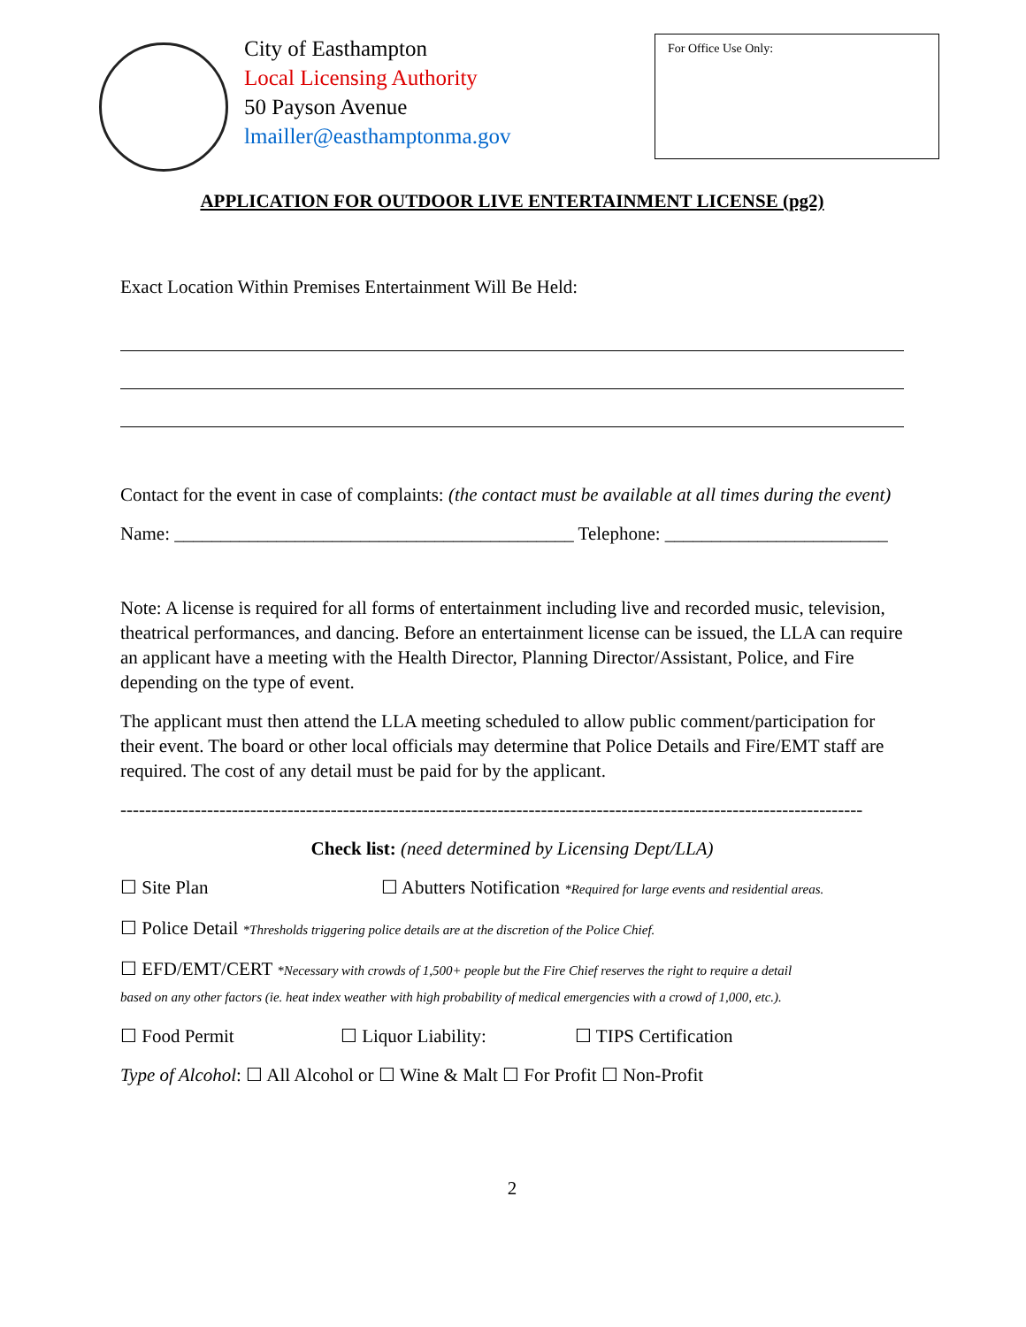City of Easthampton
Local Licensing Authority
50 Payson Avenue
lmailler@easthamptonma.gov
For Office Use Only:
APPLICATION FOR OUTDOOR LIVE ENTERTAINMENT LICENSE (pg2)
Exact Location Within Premises Entertainment Will Be Held:
Contact for the event in case of complaints: (the contact must be available at all times during the event)
Name: ___________________________________________ Telephone: ________________________
Note: A license is required for all forms of entertainment including live and recorded music, television, theatrical performances, and dancing. Before an entertainment license can be issued, the LLA can require an applicant have a meeting with the Health Director, Planning Director/Assistant, Police, and Fire depending on the type of event.
The applicant must then attend the LLA meeting scheduled to allow public comment/participation for their event. The board or other local officials may determine that Police Details and Fire/EMT staff are required. The cost of any detail must be paid for by the applicant.
------------------------------------------------------------------------------------------------------------------------
Check list: (need determined by Licensing Dept/LLA)
☐ Site Plan ☐ Abutters Notification *Required for large events and residential areas.
☐ Police Detail *Thresholds triggering police details are at the discretion of the Police Chief.
☐ EFD/EMT/CERT *Necessary with crowds of 1,500+ people but the Fire Chief reserves the right to require a detail
based on any other factors (ie. heat index weather with high probability of medical emergencies with a crowd of 1,000, etc.).
☐ Food Permit ☐ Liquor Liability: ☐ TIPS Certification
Type of Alcohol: ☐ All Alcohol or ☐ Wine & Malt ☐ For Profit ☐ Non-Profit
2